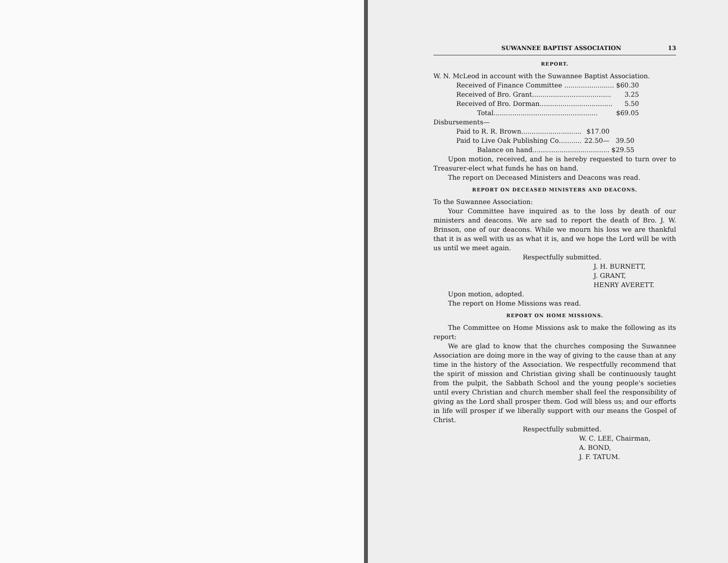SUWANNEE BAPTIST ASSOCIATION 13
REPORT.
W. N. McLeod in account with the Suwannee Baptist Association.
| Received of Finance Committee ........................ | $60.30 |
| Received of Bro. Grant...................................... | 3.25 |
| Received of Bro. Dorman................................... | 5.50 |
| Total.................................................. | $69.05 |
Disbursements—
| Paid to R. R. Brown............................. | $17.00 | |
| Paid to Live Oak Publishing Co........... | 22.50— | 39.50 |
| Balance on hand..................................... | | $29.55 |
Upon motion, received, and he is hereby requested to turn over to Treasurer-elect what funds he has on hand.
The report on Deceased Ministers and Deacons was read.
REPORT ON DECEASED MINISTERS AND DEACONS.
To the Suwannee Association:
Your Committee have inquired as to the loss by death of our ministers and deacons. We are sad to report the death of Bro. J. W. Brinson, one of our deacons. While we mourn his loss we are thankful that it is as well with us as what it is, and we hope the Lord will be with us until we meet again.
Respectfully submitted.
J. H. BURNETT,
J. GRANT,
HENRY AVERETT.
Upon motion, adopted.
The report on Home Missions was read.
REPORT ON HOME MISSIONS.
The Committee on Home Missions ask to make the following as its report:
We are glad to know that the churches composing the Suwannee Association are doing more in the way of giving to the cause than at any time in the history of the Association. We respectfully recommend that the spirit of mission and Christian giving shall be continuously taught from the pulpit, the Sabbath School and the young people's societies until every Christian and church member shall feel the responsibility of giving as the Lord shall prosper them. God will bless us; and our efforts in life will prosper if we liberally support with our means the Gospel of Christ.
Respectfully submitted.
W. C. LEE, Chairman,
A. BOND,
J. F. TATUM.